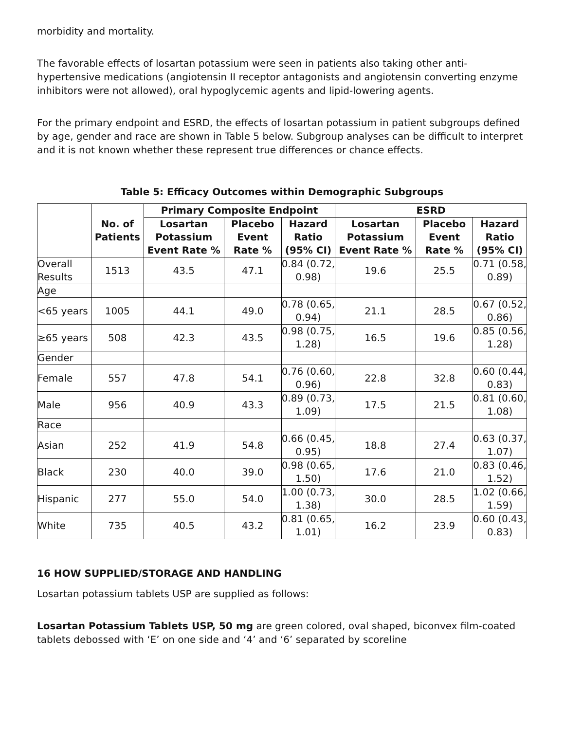morbidity and mortality.
The favorable effects of losartan potassium were seen in patients also taking other anti-hypertensive medications (angiotensin II receptor antagonists and angiotensin converting enzyme inhibitors were not allowed), oral hypoglycemic agents and lipid-lowering agents.
For the primary endpoint and ESRD, the effects of losartan potassium in patient subgroups defined by age, gender and race are shown in Table 5 below. Subgroup analyses can be difficult to interpret and it is not known whether these represent true differences or chance effects.
Table 5: Efficacy Outcomes within Demographic Subgroups
| | No. of Patients | Primary Composite Endpoint | | | ESRD | | |
| --- | --- | --- | --- | --- | --- | --- | --- |
| | | Losartan Potassium Event Rate % | Placebo Event Rate % | Hazard Ratio (95% CI) | Losartan Potassium Event Rate % | Placebo Event Rate % | Hazard Ratio (95% CI) |
| Overall Results | 1513 | 43.5 | 47.1 | 0.84 (0.72, 0.98) | 19.6 | 25.5 | 0.71 (0.58, 0.89) |
| Age | | | | | | | |
| <65 years | 1005 | 44.1 | 49.0 | 0.78 (0.65, 0.94) | 21.1 | 28.5 | 0.67 (0.52, 0.86) |
| ≥65 years | 508 | 42.3 | 43.5 | 0.98 (0.75, 1.28) | 16.5 | 19.6 | 0.85 (0.56, 1.28) |
| Gender | | | | | | | |
| Female | 557 | 47.8 | 54.1 | 0.76 (0.60, 0.96) | 22.8 | 32.8 | 0.60 (0.44, 0.83) |
| Male | 956 | 40.9 | 43.3 | 0.89 (0.73, 1.09) | 17.5 | 21.5 | 0.81 (0.60, 1.08) |
| Race | | | | | | | |
| Asian | 252 | 41.9 | 54.8 | 0.66 (0.45, 0.95) | 18.8 | 27.4 | 0.63 (0.37, 1.07) |
| Black | 230 | 40.0 | 39.0 | 0.98 (0.65, 1.50) | 17.6 | 21.0 | 0.83 (0.46, 1.52) |
| Hispanic | 277 | 55.0 | 54.0 | 1.00 (0.73, 1.38) | 30.0 | 28.5 | 1.02 (0.66, 1.59) |
| White | 735 | 40.5 | 43.2 | 0.81 (0.65, 1.01) | 16.2 | 23.9 | 0.60 (0.43, 0.83) |
16 HOW SUPPLIED/STORAGE AND HANDLING
Losartan potassium tablets USP are supplied as follows:
Losartan Potassium Tablets USP, 50 mg are green colored, oval shaped, biconvex film-coated tablets debossed with ‘E’ on one side and ‘4’ and ‘6’ separated by scoreline